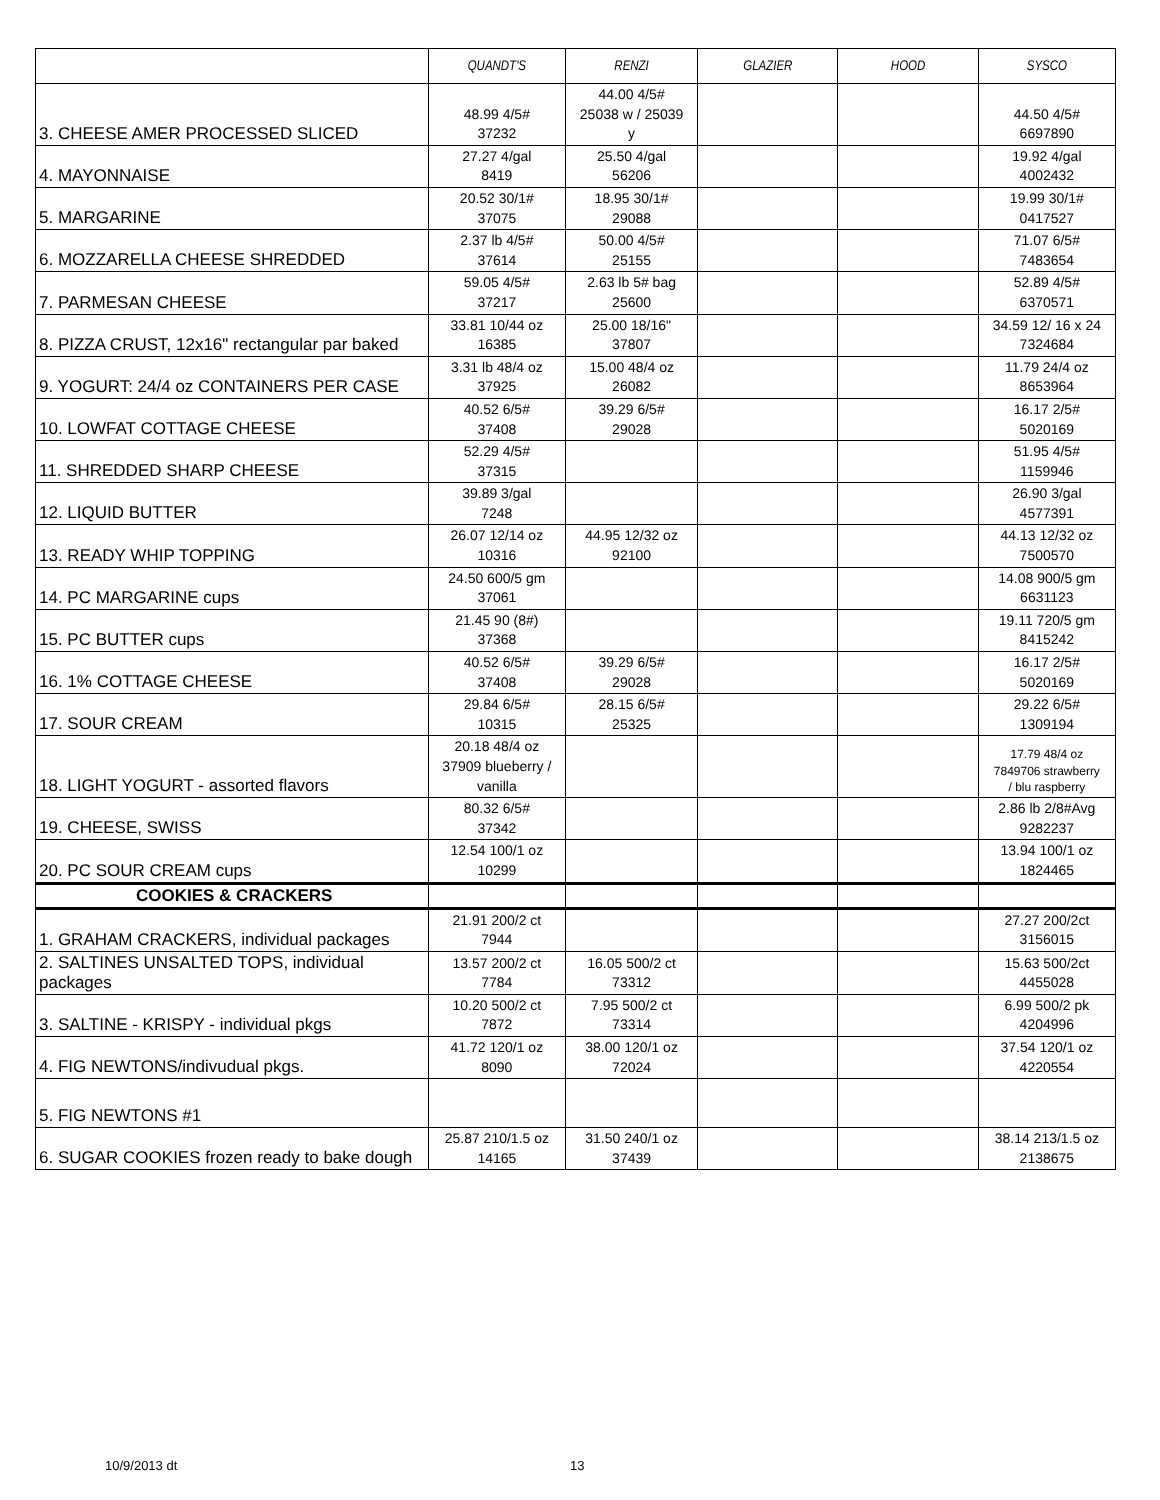| | QUANDT'S | RENZI | GLAZIER | HOOD | SYSCO |
| --- | --- | --- | --- | --- | --- |
| 3. CHEESE AMER PROCESSED SLICED | 48.99 4/5# 37232 | 44.00 4/5# 25038 w / 25039 y | | | 44.50 4/5# 6697890 |
| 4. MAYONNAISE | 27.27 4/gal 8419 | 25.50 4/gal 56206 | | | 19.92 4/gal 4002432 |
| 5. MARGARINE | 20.52 30/1# 37075 | 18.95 30/1# 29088 | | | 19.99 30/1# 0417527 |
| 6. MOZZARELLA CHEESE SHREDDED | 2.37 lb 4/5# 37614 | 50.00 4/5# 25155 | | | 71.07 6/5# 7483654 |
| 7. PARMESAN CHEESE | 59.05 4/5# 37217 | 2.63 lb 5# bag 25600 | | | 52.89 4/5# 6370571 |
| 8. PIZZA CRUST, 12x16" rectangular par baked | 33.81 10/44 oz 16385 | 25.00 18/16" 37807 | | | 34.59 12/ 16 x 24 7324684 |
| 9. YOGURT: 24/4 oz CONTAINERS PER CASE | 3.31 lb 48/4 oz 37925 | 15.00 48/4 oz 26082 | | | 11.79 24/4 oz 8653964 |
| 10. LOWFAT COTTAGE CHEESE | 40.52 6/5# 37408 | 39.29 6/5# 29028 | | | 16.17 2/5# 5020169 |
| 11. SHREDDED SHARP CHEESE | 52.29 4/5# 37315 | | | | 51.95 4/5# 1159946 |
| 12. LIQUID BUTTER | 39.89 3/gal 7248 | | | | 26.90 3/gal 4577391 |
| 13. READY WHIP TOPPING | 26.07 12/14 oz 10316 | 44.95 12/32 oz 92100 | | | 44.13 12/32 oz 7500570 |
| 14. PC MARGARINE cups | 24.50 600/5 gm 37061 | | | | 14.08 900/5 gm 6631123 |
| 15. PC BUTTER cups | 21.45 90 (8#) 37368 | | | | 19.11 720/5 gm 8415242 |
| 16. 1% COTTAGE CHEESE | 40.52 6/5# 37408 | 39.29 6/5# 29028 | | | 16.17 2/5# 5020169 |
| 17. SOUR CREAM | 29.84 6/5# 10315 | 28.15 6/5# 25325 | | | 29.22 6/5# 1309194 |
| 18. LIGHT YOGURT - assorted flavors | 20.18 48/4 oz 37909 blueberry / vanilla | | | | 17.79 48/4 oz 7849706 strawberry / blu raspberry |
| 19. CHEESE, SWISS | 80.32 6/5# 37342 | | | | 2.86 lb 2/8#Avg 9282237 |
| 20. PC SOUR CREAM cups | 12.54 100/1 oz 10299 | | | | 13.94 100/1 oz 1824465 |
| COOKIES & CRACKERS | | | | | |
| 1. GRAHAM CRACKERS, individual packages | 21.91 200/2 ct 7944 | | | | 27.27 200/2ct 3156015 |
| 2. SALTINES UNSALTED TOPS, individual packages | 13.57 200/2 ct 7784 | 16.05 500/2 ct 73312 | | | 15.63 500/2ct 4455028 |
| 3. SALTINE - KRISPY - individual pkgs | 10.20 500/2 ct 7872 | 7.95 500/2 ct 73314 | | | 6.99 500/2 pk 4204996 |
| 4. FIG NEWTONS/indivudual pkgs. | 41.72 120/1 oz 8090 | 38.00 120/1 oz 72024 | | | 37.54 120/1 oz 4220554 |
| 5. FIG NEWTONS #1 | | | | | |
| 6. SUGAR COOKIES frozen ready to bake dough | 25.87 210/1.5 oz 14165 | 31.50 240/1 oz 37439 | | | 38.14 213/1.5 oz 2138675 |
10/9/2013 dt 13